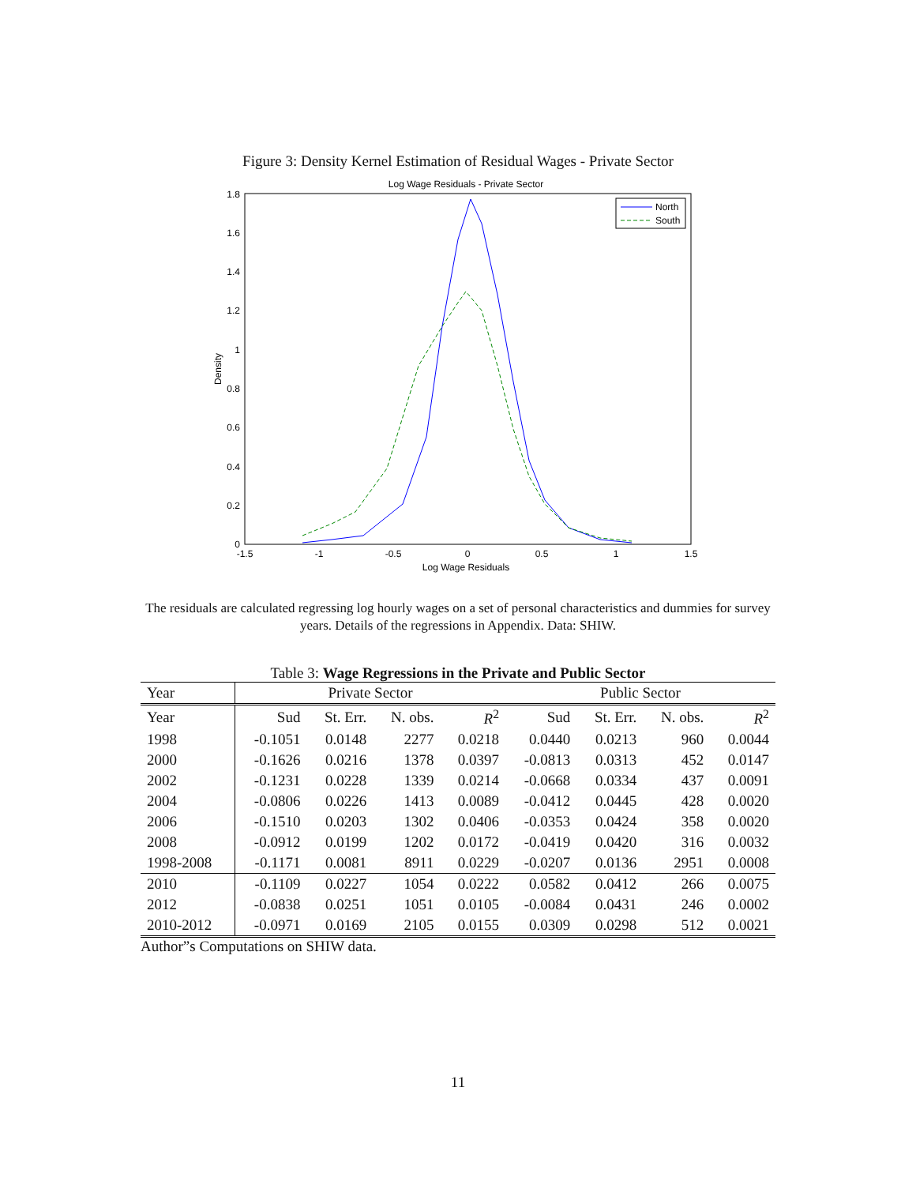Figure 3: Density Kernel Estimation of Residual Wages - Private Sector
Log Wage Residuals - Private Sector
0
0.2
0.4
0.6
0.8
1
1.2
1.4
1.6
1.8
-1.5
-1
-0.5
0
0.5
1
1.5
Log Wage Residuals
Density
North
South
The residuals are calculated regressing log hourly wages on a set of personal characteristics and dummies for survey years. Details of the regressions in Appendix. Data: SHIW.
Table 3: Wage Regressions in the Private and Public Sector
| Year | Private Sector | | | | Public Sector | | | |
| --- | --- | --- | --- | --- | --- | --- | --- | --- |
| Year | Sud | St. Err. | N. obs. | R<sup>2</sup> | Sud | St. Err. | N. obs. | R<sup>2</sup> |
| 1998 | -0.1051 | 0.0148 | 2277 | 0.0218 | 0.0440 | 0.0213 | 960 | 0.0044 |
| 2000 | -0.1626 | 0.0216 | 1378 | 0.0397 | -0.0813 | 0.0313 | 452 | 0.0147 |
| 2002 | -0.1231 | 0.0228 | 1339 | 0.0214 | -0.0668 | 0.0334 | 437 | 0.0091 |
| 2004 | -0.0806 | 0.0226 | 1413 | 0.0089 | -0.0412 | 0.0445 | 428 | 0.0020 |
| 2006 | -0.1510 | 0.0203 | 1302 | 0.0406 | -0.0353 | 0.0424 | 358 | 0.0020 |
| 2008 | -0.0912 | 0.0199 | 1202 | 0.0172 | -0.0419 | 0.0420 | 316 | 0.0032 |
| 1998-2008 | -0.1171 | 0.0081 | 8911 | 0.0229 | -0.0207 | 0.0136 | 2951 | 0.0008 |
| 2010 | -0.1109 | 0.0227 | 1054 | 0.0222 | 0.0582 | 0.0412 | 266 | 0.0075 |
| 2012 | -0.0838 | 0.0251 | 1051 | 0.0105 | -0.0084 | 0.0431 | 246 | 0.0002 |
| 2010-2012 | -0.0971 | 0.0169 | 2105 | 0.0155 | 0.0309 | 0.0298 | 512 | 0.0021 |
Author”s Computations on SHIW data.
11